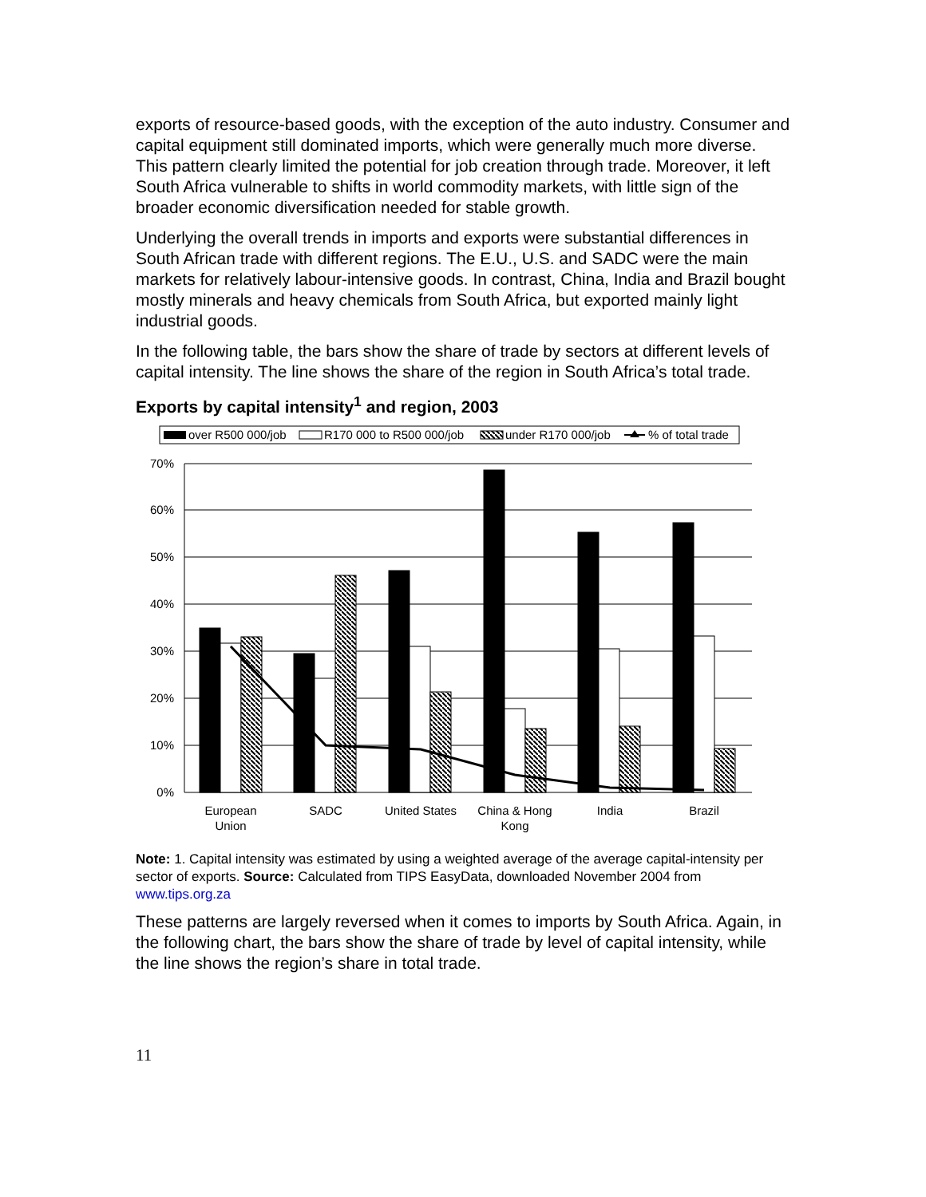exports of resource-based goods, with the exception of the auto industry. Consumer and capital equipment still dominated imports, which were generally much more diverse. This pattern clearly limited the potential for job creation through trade. Moreover, it left South Africa vulnerable to shifts in world commodity markets, with little sign of the broader economic diversification needed for stable growth.
Underlying the overall trends in imports and exports were substantial differences in South African trade with different regions. The E.U., U.S. and SADC were the main markets for relatively labour-intensive goods. In contrast, China, India and Brazil bought mostly minerals and heavy chemicals from South Africa, but exported mainly light industrial goods.
In the following table, the bars show the share of trade by sectors at different levels of capital intensity. The line shows the share of the region in South Africa’s total trade.
Exports by capital intensity<sup>1</sup> and region, 2003
over R500 000/job
R170 000 to R500 000/job
under R170 000/job
% of total trade
70%
60%
50%
40%
30%
20%
10%
0%
European
Union
SADC
United States
China & Hong
Kong
India
Brazil
Note: 1. Capital intensity was estimated by using a weighted average of the average capital-intensity per sector of exports. Source: Calculated from TIPS EasyData, downloaded November 2004 from www.tips.org.za
These patterns are largely reversed when it comes to imports by South Africa. Again, in the following chart, the bars show the share of trade by level of capital intensity, while the line shows the region’s share in total trade.
11